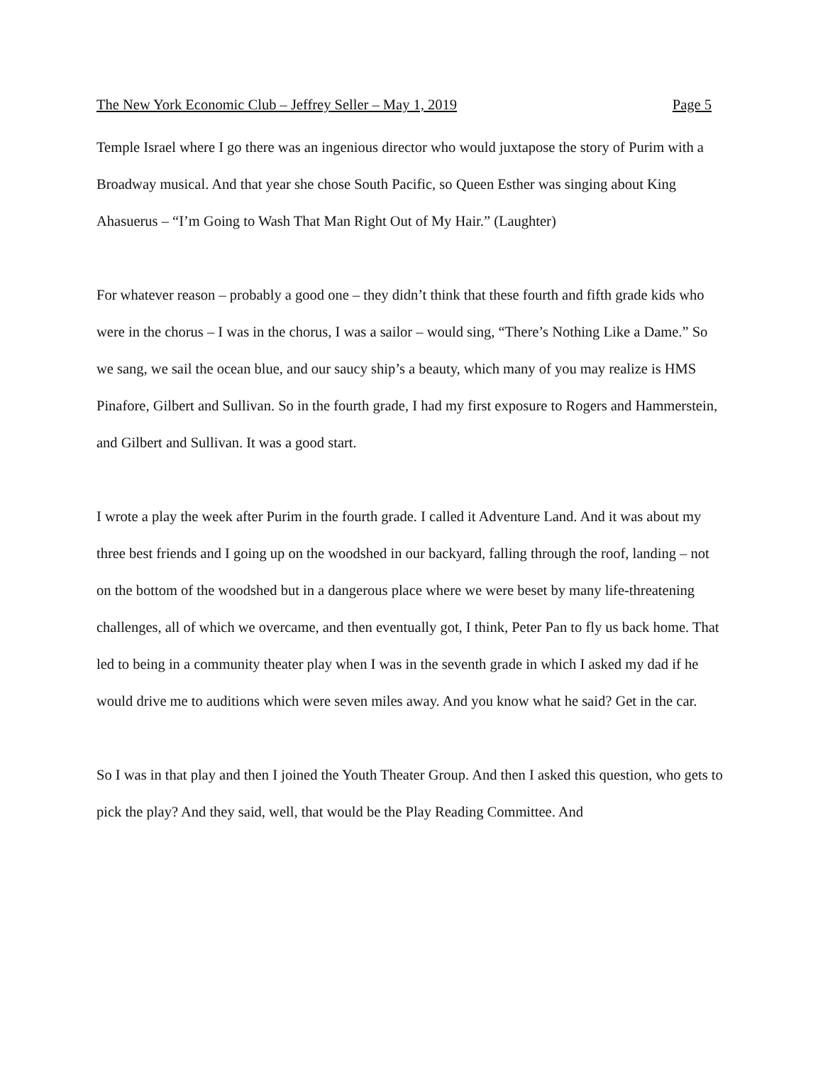The New York Economic Club – Jeffrey Seller – May 1, 2019 Page 5
Temple Israel where I go there was an ingenious director who would juxtapose the story of Purim with a Broadway musical. And that year she chose South Pacific, so Queen Esther was singing about King Ahasuerus – “I’m Going to Wash That Man Right Out of My Hair.” (Laughter)
For whatever reason – probably a good one – they didn’t think that these fourth and fifth grade kids who were in the chorus – I was in the chorus, I was a sailor – would sing, “There’s Nothing Like a Dame.” So we sang, we sail the ocean blue, and our saucy ship’s a beauty, which many of you may realize is HMS Pinafore, Gilbert and Sullivan. So in the fourth grade, I had my first exposure to Rogers and Hammerstein, and Gilbert and Sullivan. It was a good start.
I wrote a play the week after Purim in the fourth grade. I called it Adventure Land. And it was about my three best friends and I going up on the woodshed in our backyard, falling through the roof, landing – not on the bottom of the woodshed but in a dangerous place where we were beset by many life-threatening challenges, all of which we overcame, and then eventually got, I think, Peter Pan to fly us back home. That led to being in a community theater play when I was in the seventh grade in which I asked my dad if he would drive me to auditions which were seven miles away. And you know what he said? Get in the car.
So I was in that play and then I joined the Youth Theater Group. And then I asked this question, who gets to pick the play? And they said, well, that would be the Play Reading Committee. And